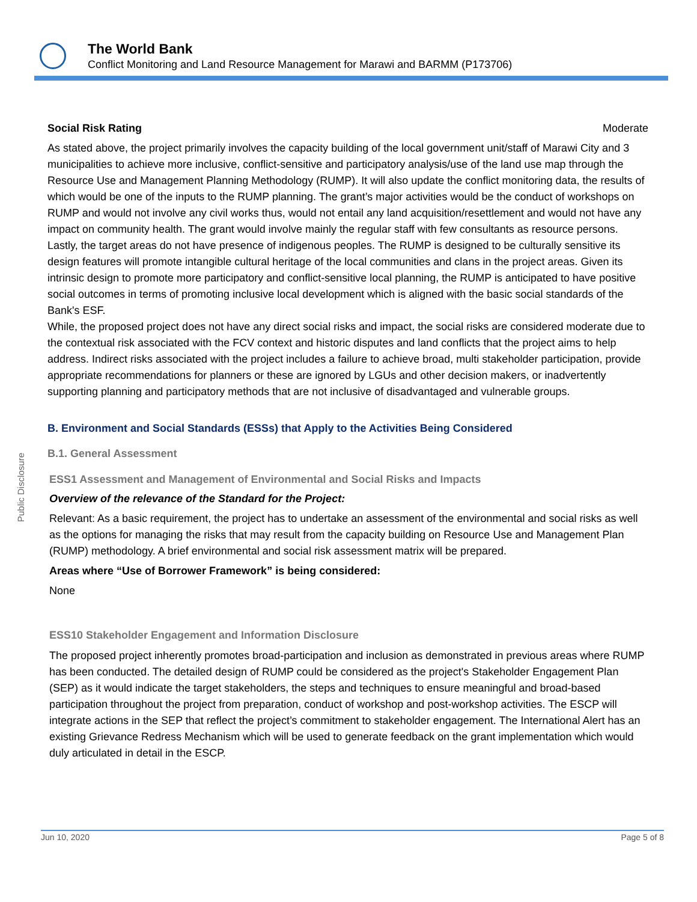The World Bank
Conflict Monitoring and Land Resource Management for Marawi and BARMM (P173706)
Public Disclosure
Social Risk Rating Moderate
As stated above, the project primarily involves the capacity building of the local government unit/staff of Marawi City and 3 municipalities to achieve more inclusive, conflict-sensitive and participatory analysis/use of the land use map through the Resource Use and Management Planning Methodology (RUMP). It will also update the conflict monitoring data, the results of which would be one of the inputs to the RUMP planning. The grant’s major activities would be the conduct of workshops on RUMP and would not involve any civil works thus, would not entail any land acquisition/resettlement and would not have any impact on community health. The grant would involve mainly the regular staff with few consultants as resource persons. Lastly, the target areas do not have presence of indigenous peoples. The RUMP is designed to be culturally sensitive its design features will promote intangible cultural heritage of the local communities and clans in the project areas. Given its intrinsic design to promote more participatory and conflict-sensitive local planning, the RUMP is anticipated to have positive social outcomes in terms of promoting inclusive local development which is aligned with the basic social standards of the Bank's ESF.
While, the proposed project does not have any direct social risks and impact, the social risks are considered moderate due to the contextual risk associated with the FCV context and historic disputes and land conflicts that the project aims to help address. Indirect risks associated with the project includes a failure to achieve broad, multi stakeholder participation, provide appropriate recommendations for planners or these are ignored by LGUs and other decision makers, or inadvertently supporting planning and participatory methods that are not inclusive of disadvantaged and vulnerable groups.
B. Environment and Social Standards (ESSs) that Apply to the Activities Being Considered
B.1. General Assessment
ESS1 Assessment and Management of Environmental and Social Risks and Impacts
Overview of the relevance of the Standard for the Project:
Relevant: As a basic requirement, the project has to undertake an assessment of the environmental and social risks as well as the options for managing the risks that may result from the capacity building on Resource Use and Management Plan (RUMP) methodology. A brief environmental and social risk assessment matrix will be prepared.
Areas where “Use of Borrower Framework” is being considered:
None
ESS10 Stakeholder Engagement and Information Disclosure
The proposed project inherently promotes broad-participation and inclusion as demonstrated in previous areas where RUMP has been conducted. The detailed design of RUMP could be considered as the project's Stakeholder Engagement Plan (SEP) as it would indicate the target stakeholders, the steps and techniques to ensure meaningful and broad-based participation throughout the project from preparation, conduct of workshop and post-workshop activities. The ESCP will integrate actions in the SEP that reflect the project’s commitment to stakeholder engagement. The International Alert has an existing Grievance Redress Mechanism which will be used to generate feedback on the grant implementation which would duly articulated in detail in the ESCP.
Jun 10, 2020 Page 5 of 8